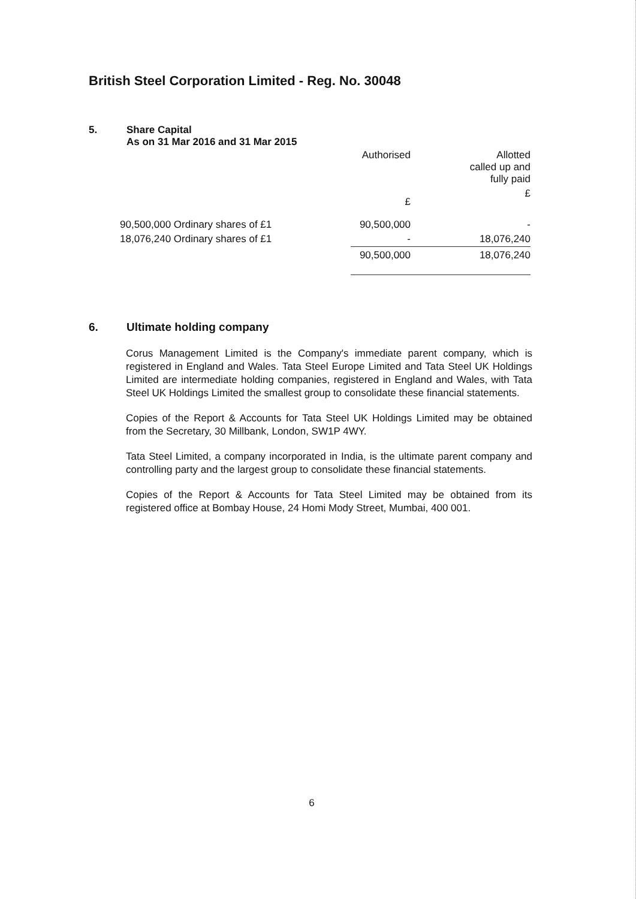British Steel Corporation Limited - Reg. No. 30048
5. Share Capital
As on 31 Mar 2016 and 31 Mar 2015
| | Authorised | Allotted called up and fully paid |
| --- | --- | --- |
| | £ | £ |
| 90,500,000 Ordinary shares of £1 | 90,500,000 | - |
| 18,076,240 Ordinary shares of £1 | - | 18,076,240 |
| | 90,500,000 | 18,076,240 |
6. Ultimate holding company
Corus Management Limited is the Company's immediate parent company, which is registered in England and Wales. Tata Steel Europe Limited and Tata Steel UK Holdings Limited are intermediate holding companies, registered in England and Wales, with Tata Steel UK Holdings Limited the smallest group to consolidate these financial statements.
Copies of the Report & Accounts for Tata Steel UK Holdings Limited may be obtained from the Secretary, 30 Millbank, London, SW1P 4WY.
Tata Steel Limited, a company incorporated in India, is the ultimate parent company and controlling party and the largest group to consolidate these financial statements.
Copies of the Report & Accounts for Tata Steel Limited may be obtained from its registered office at Bombay House, 24 Homi Mody Street, Mumbai, 400 001.
6